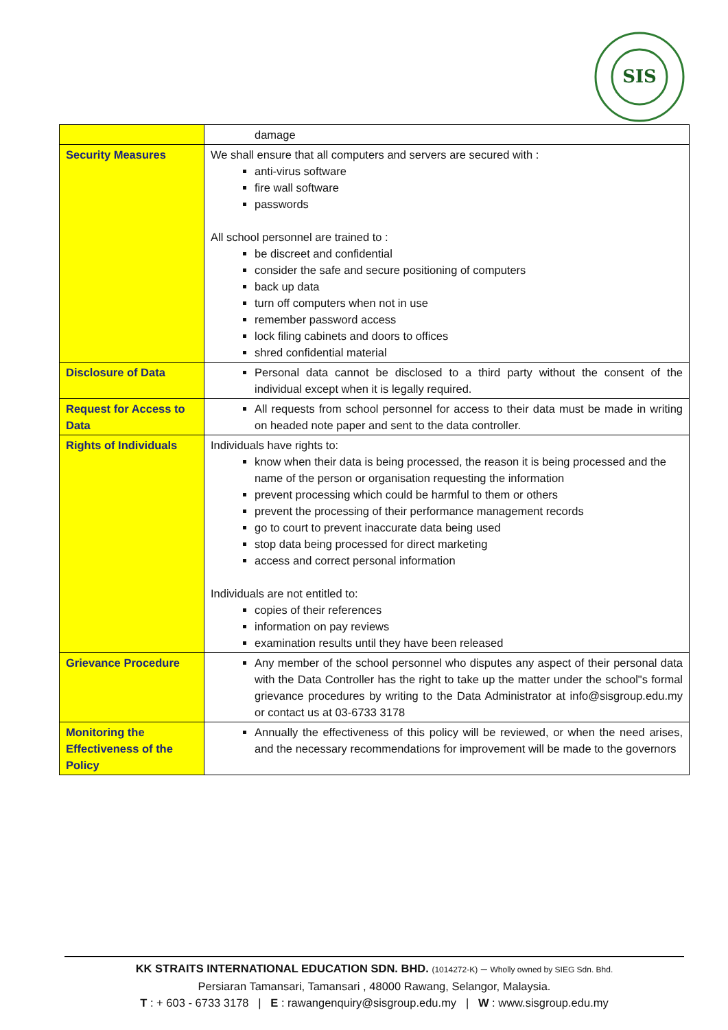SIS
| | damage |
| Security Measures | We shall ensure that all computers and servers are secured with : anti-virus software fire wall software passwords All school personnel are trained to : be discreet and confidential consider the safe and secure positioning of computers back up data turn off computers when not in use remember password access lock filing cabinets and doors to offices shred confidential material |
| Disclosure of Data | Personal data cannot be disclosed to a third party without the consent of the individual except when it is legally required. |
| Request for Access to Data | All requests from school personnel for access to their data must be made in writing on headed note paper and sent to the data controller. |
| Rights of Individuals | Individuals have rights to: know when their data is being processed, the reason it is being processed and the name of the person or organisation requesting the information prevent processing which could be harmful to them or others prevent the processing of their performance management records go to court to prevent inaccurate data being used stop data being processed for direct marketing access and correct personal information Individuals are not entitled to: copies of their references information on pay reviews examination results until they have been released |
| Grievance Procedure | Any member of the school personnel who disputes any aspect of their personal data with the Data Controller has the right to take up the matter under the school"s formal grievance procedures by writing to the Data Administrator at info@sisgroup.edu.my or contact us at 03-6733 3178 |
| Monitoring the Effectiveness of the Policy | Annually the effectiveness of this policy will be reviewed, or when the need arises, and the necessary recommendations for improvement will be made to the governors |
KK STRAITS INTERNATIONAL EDUCATION SDN. BHD. (1014272-K) – Wholly owned by SIEG Sdn. Bhd.
Persiaran Tamansari, Tamansari , 48000 Rawang, Selangor, Malaysia.
T : + 603 - 6733 3178 | E : rawangenquiry@sisgroup.edu.my | W : www.sisgroup.edu.my